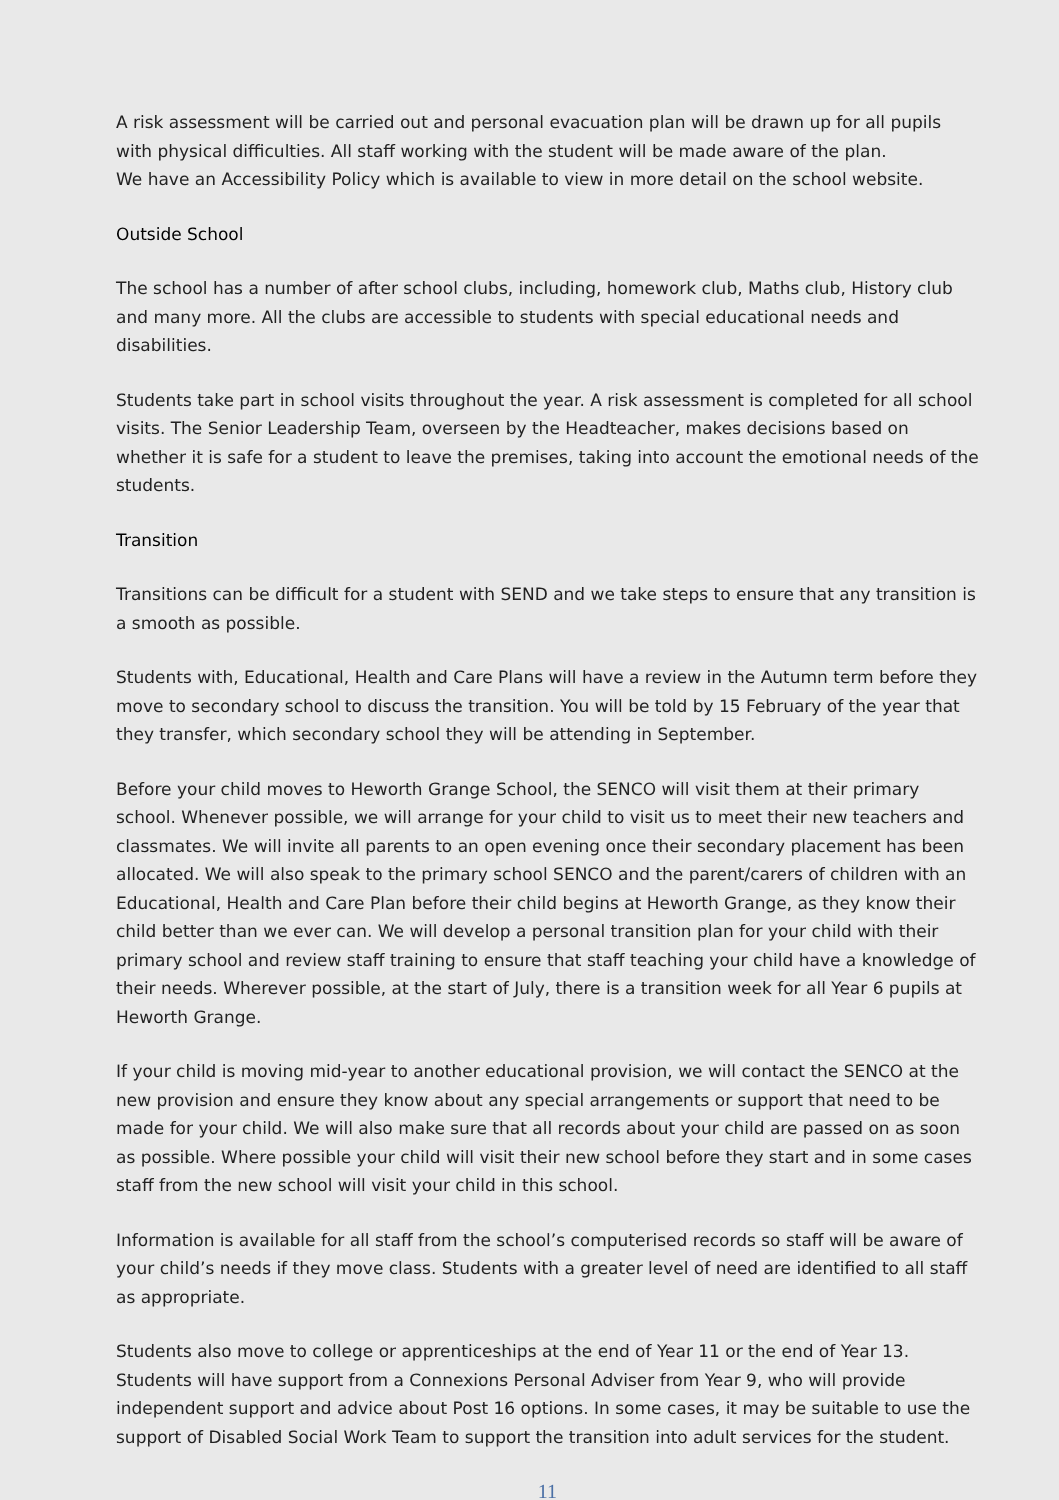A risk assessment will be carried out and personal evacuation plan will be drawn up for all pupils with physical difficulties. All staff working with the student will be made aware of the plan.
We have an Accessibility Policy which is available to view in more detail on the school website.
Outside School
The school has a number of after school clubs, including, homework club, Maths club, History club and many more. All the clubs are accessible to students with special educational needs and disabilities.
Students take part in school visits throughout the year. A risk assessment is completed for all school visits. The Senior Leadership Team, overseen by the Headteacher, makes decisions based on whether it is safe for a student to leave the premises, taking into account the emotional needs of the students.
Transition
Transitions can be difficult for a student with SEND and we take steps to ensure that any transition is a smooth as possible.
Students with, Educational, Health and Care Plans will have a review in the Autumn term before they move to secondary school to discuss the transition. You will be told by 15 February of the year that they transfer, which secondary school they will be attending in September.
Before your child moves to Heworth Grange School, the SENCO will visit them at their primary school. Whenever possible, we will arrange for your child to visit us to meet their new teachers and classmates. We will invite all parents to an open evening once their secondary placement has been allocated. We will also speak to the primary school SENCO and the parent/carers of children with an Educational, Health and Care Plan before their child begins at Heworth Grange, as they know their child better than we ever can. We will develop a personal transition plan for your child with their primary school and review staff training to ensure that staff teaching your child have a knowledge of their needs. Wherever possible, at the start of July, there is a transition week for all Year 6 pupils at Heworth Grange.
If your child is moving mid-year to another educational provision, we will contact the SENCO at the new provision and ensure they know about any special arrangements or support that need to be made for your child. We will also make sure that all records about your child are passed on as soon as possible. Where possible your child will visit their new school before they start and in some cases staff from the new school will visit your child in this school.
Information is available for all staff from the school’s computerised records so staff will be aware of your child’s needs if they move class. Students with a greater level of need are identified to all staff as appropriate.
Students also move to college or apprenticeships at the end of Year 11 or the end of Year 13. Students will have support from a Connexions Personal Adviser from Year 9, who will provide independent support and advice about Post 16 options. In some cases, it may be suitable to use the support of Disabled Social Work Team to support the transition into adult services for the student.
11